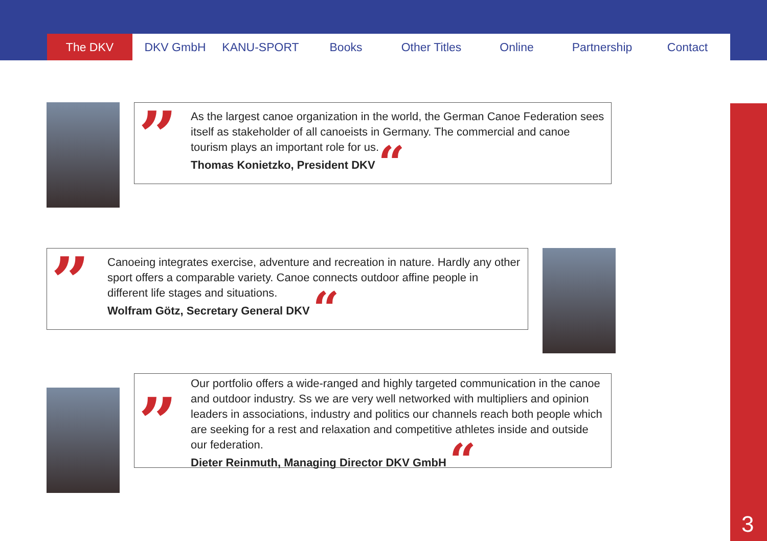The DKV DKV GmbH KANU-SPORT Books Other Titles Online Partnership Contact
”
As the largest canoe organization in the world, the German Canoe Federation sees itself as stakeholder of all canoeists in Germany. The commercial and canoe tourism plays an important role for us.
Thomas Konietzko, President DKV “
”
Canoeing integrates exercise, adventure and recreation in nature. Hardly any other sport offers a comparable variety. Canoe connects outdoor affine people in different life stages and situations.
Wolfram Götz, Secretary General DKV “
”
Our portfolio offers a wide-ranged and highly targeted communication in the canoe and outdoor industry. Ss we are very well networked with multipliers and opinion leaders in associations, industry and politics our channels reach both people which are seeking for a rest and relaxation and competitive athletes inside and outside our federation.
Dieter Reinmuth, Managing Director DKV GmbH “
3